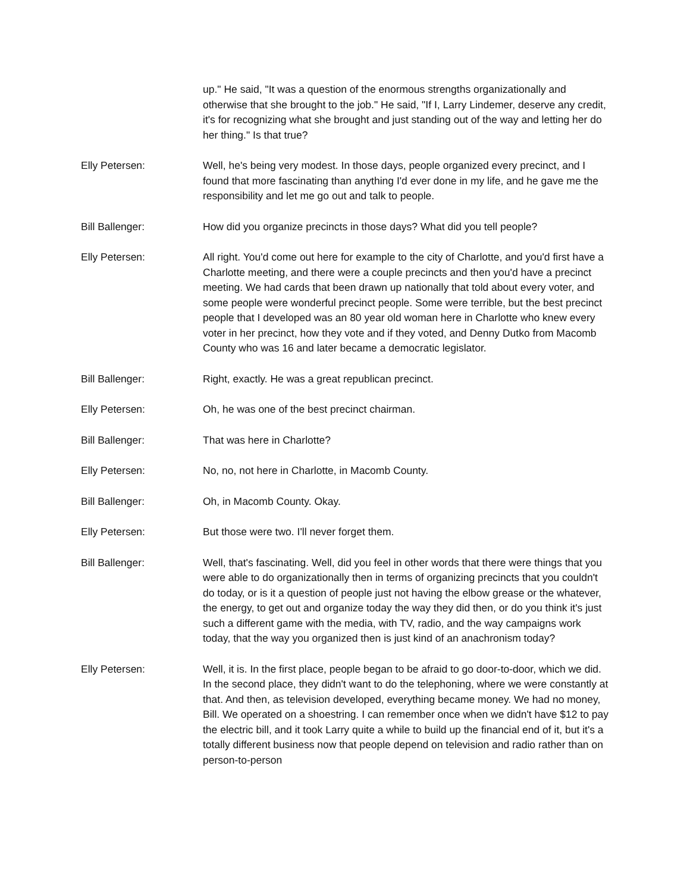up." He said, "It was a question of the enormous strengths organizationally and otherwise that she brought to the job." He said, "If I, Larry Lindemer, deserve any credit, it's for recognizing what she brought and just standing out of the way and letting her do her thing." Is that true?
Elly Petersen: Well, he's being very modest. In those days, people organized every precinct, and I found that more fascinating than anything I'd ever done in my life, and he gave me the responsibility and let me go out and talk to people.
Bill Ballenger: How did you organize precincts in those days? What did you tell people?
Elly Petersen: All right. You'd come out here for example to the city of Charlotte, and you'd first have a Charlotte meeting, and there were a couple precincts and then you'd have a precinct meeting. We had cards that been drawn up nationally that told about every voter, and some people were wonderful precinct people. Some were terrible, but the best precinct people that I developed was an 80 year old woman here in Charlotte who knew every voter in her precinct, how they vote and if they voted, and Denny Dutko from Macomb County who was 16 and later became a democratic legislator.
Bill Ballenger: Right, exactly. He was a great republican precinct.
Elly Petersen: Oh, he was one of the best precinct chairman.
Bill Ballenger: That was here in Charlotte?
Elly Petersen: No, no, not here in Charlotte, in Macomb County.
Bill Ballenger: Oh, in Macomb County. Okay.
Elly Petersen: But those were two. I'll never forget them.
Bill Ballenger: Well, that's fascinating. Well, did you feel in other words that there were things that you were able to do organizationally then in terms of organizing precincts that you couldn't do today, or is it a question of people just not having the elbow grease or the whatever, the energy, to get out and organize today the way they did then, or do you think it's just such a different game with the media, with TV, radio, and the way campaigns work today, that the way you organized then is just kind of an anachronism today?
Elly Petersen: Well, it is. In the first place, people began to be afraid to go door-to-door, which we did. In the second place, they didn't want to do the telephoning, where we were constantly at that. And then, as television developed, everything became money. We had no money, Bill. We operated on a shoestring. I can remember once when we didn't have $12 to pay the electric bill, and it took Larry quite a while to build up the financial end of it, but it's a totally different business now that people depend on television and radio rather than on person-to-person